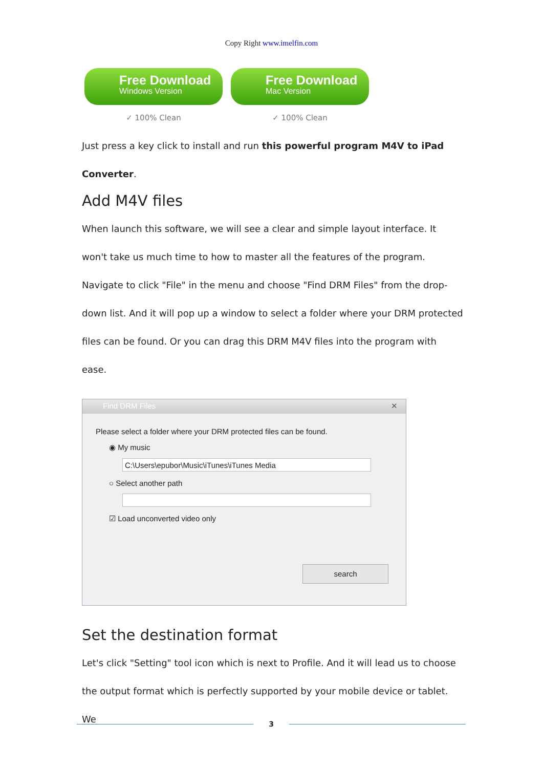Copy Right www.imelfin.com
Free Download
Windows Version
✓ 100% Clean
Free Download
Mac Version
✓ 100% Clean
Just press a key click to install and run this powerful program M4V to iPad Converter.
Add M4V files
When launch this software, we will see a clear and simple layout interface. It won't take us much time to how to master all the features of the program. Navigate to click "File" in the menu and choose "Find DRM Files" from the drop-down list. And it will pop up a window to select a folder where your DRM protected files can be found. Or you can drag this DRM M4V files into the program with ease.
Find DRM Files ✕
Please select a folder where your DRM protected files can be found.
◉ My music
C:\Users\epubor\Music\iTunes\iTunes Media
○ Select another path
☑ Load unconverted video only
search
Set the destination format
Let's click "Setting" tool icon which is next to Profile. And it will lead us to choose the output format which is perfectly supported by your mobile device or tablet. We
3